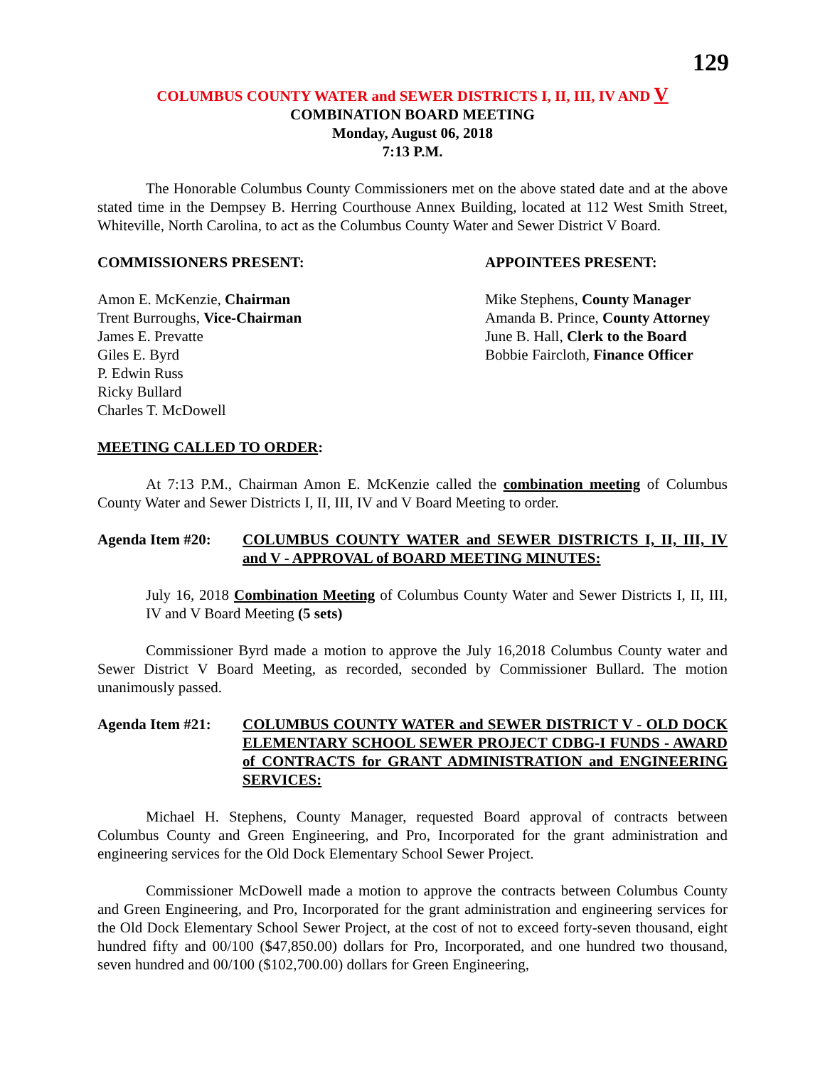129
COLUMBUS COUNTY WATER and SEWER DISTRICTS I, II, III, IV AND V
COMBINATION BOARD MEETING
Monday, August 06, 2018
7:13 P.M.
The Honorable Columbus County Commissioners met on the above stated date and at the above stated time in the Dempsey B. Herring Courthouse Annex Building, located at 112 West Smith Street, Whiteville, North Carolina, to act as the Columbus County Water and Sewer District V Board.
COMMISSIONERS PRESENT:
Amon E. McKenzie, Chairman
Trent Burroughs, Vice-Chairman
James E. Prevatte
Giles E. Byrd
P. Edwin Russ
Ricky Bullard
Charles T. McDowell
APPOINTEES PRESENT:
Mike Stephens, County Manager
Amanda B. Prince, County Attorney
June B. Hall, Clerk to the Board
Bobbie Faircloth, Finance Officer
MEETING CALLED TO ORDER:
At 7:13 P.M., Chairman Amon E. McKenzie called the combination meeting of Columbus County Water and Sewer Districts I, II, III, IV and V Board Meeting to order.
Agenda Item #20: COLUMBUS COUNTY WATER and SEWER DISTRICTS I, II, III, IV and V - APPROVAL of BOARD MEETING MINUTES:
July 16, 2018 Combination Meeting of Columbus County Water and Sewer Districts I, II, III, IV and V Board Meeting (5 sets)
Commissioner Byrd made a motion to approve the July 16,2018 Columbus County water and Sewer District V Board Meeting, as recorded, seconded by Commissioner Bullard. The motion unanimously passed.
Agenda Item #21: COLUMBUS COUNTY WATER and SEWER DISTRICT V - OLD DOCK ELEMENTARY SCHOOL SEWER PROJECT CDBG-I FUNDS - AWARD of CONTRACTS for GRANT ADMINISTRATION and ENGINEERING SERVICES:
Michael H. Stephens, County Manager, requested Board approval of contracts between Columbus County and Green Engineering, and Pro, Incorporated for the grant administration and engineering services for the Old Dock Elementary School Sewer Project.
Commissioner McDowell made a motion to approve the contracts between Columbus County and Green Engineering, and Pro, Incorporated for the grant administration and engineering services for the Old Dock Elementary School Sewer Project, at the cost of not to exceed forty-seven thousand, eight hundred fifty and 00/100 ($47,850.00) dollars for Pro, Incorporated, and one hundred two thousand, seven hundred and 00/100 ($102,700.00) dollars for Green Engineering,